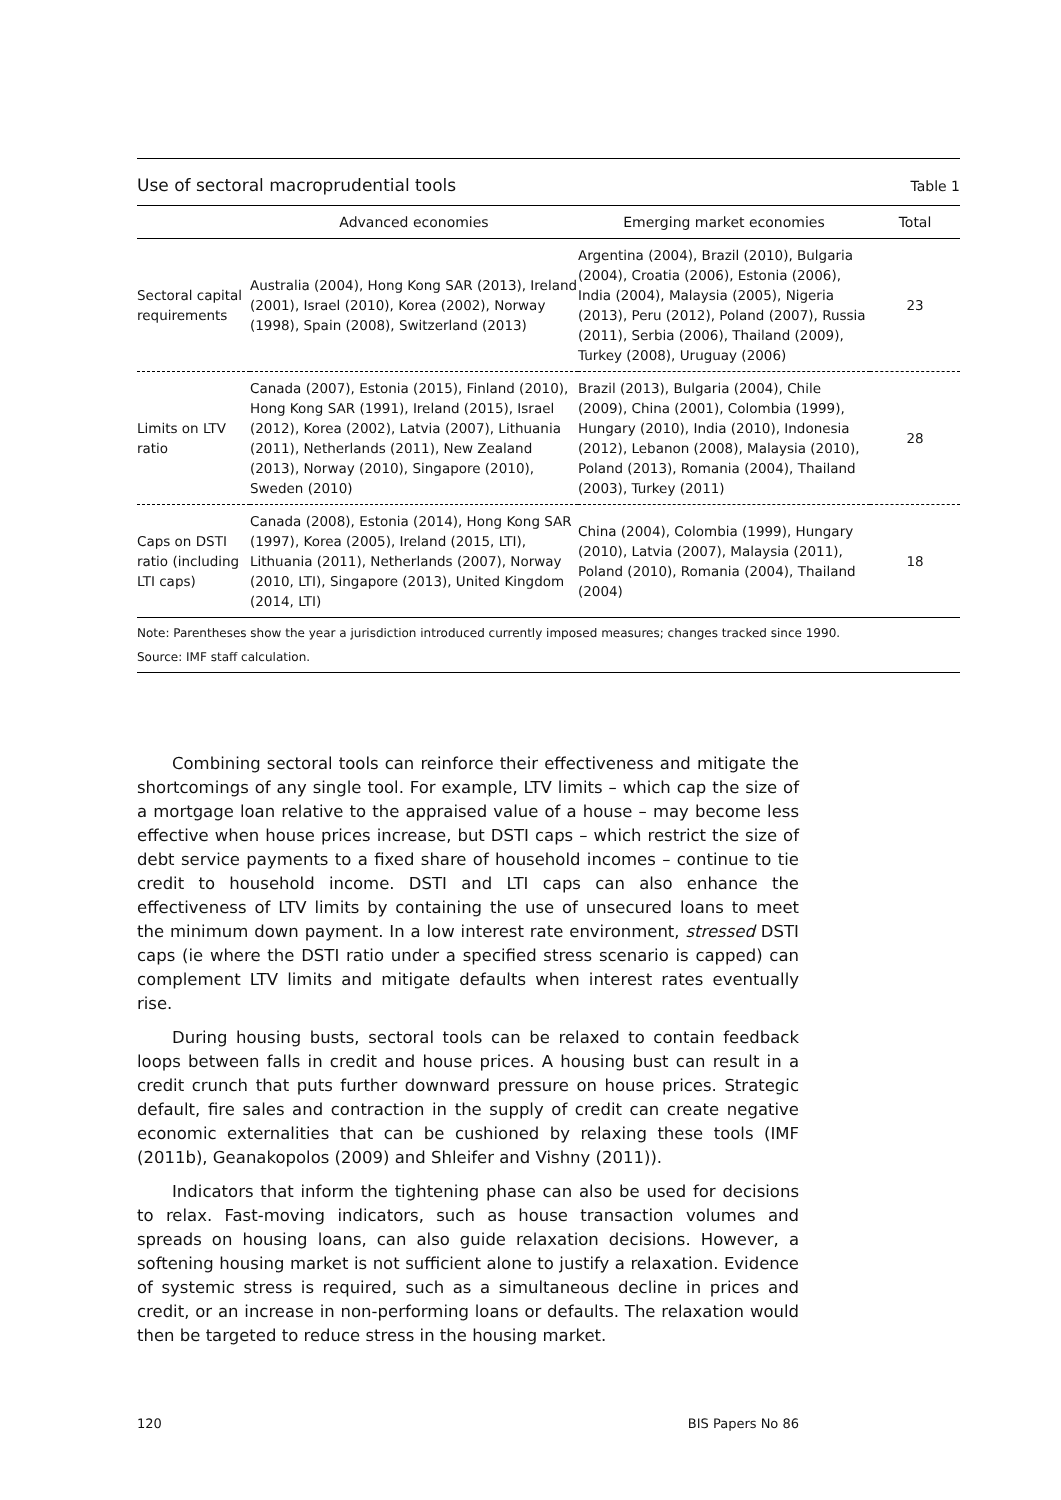Use of sectoral macroprudential tools
Table 1
| | Advanced economies | Emerging market economies | Total |
| --- | --- | --- | --- |
| Sectoral capital requirements | Australia (2004), Hong Kong SAR (2013), Ireland (2001), Israel (2010), Korea (2002), Norway (1998), Spain (2008), Switzerland (2013) | Argentina (2004), Brazil (2010), Bulgaria (2004), Croatia (2006), Estonia (2006), India (2004), Malaysia (2005), Nigeria (2013), Peru (2012), Poland (2007), Russia (2011), Serbia (2006), Thailand (2009), Turkey (2008), Uruguay (2006) | 23 |
| Limits on LTV ratio | Canada (2007), Estonia (2015), Finland (2010), Hong Kong SAR (1991), Ireland (2015), Israel (2012), Korea (2002), Latvia (2007), Lithuania (2011), Netherlands (2011), New Zealand (2013), Norway (2010), Singapore (2010), Sweden (2010) | Brazil (2013), Bulgaria (2004), Chile (2009), China (2001), Colombia (1999), Hungary (2010), India (2010), Indonesia (2012), Lebanon (2008), Malaysia (2010), Poland (2013), Romania (2004), Thailand (2003), Turkey (2011) | 28 |
| Caps on DSTI ratio (including LTI caps) | Canada (2008), Estonia (2014), Hong Kong SAR (1997), Korea (2005), Ireland (2015, LTI), Lithuania (2011), Netherlands (2007), Norway (2010, LTI), Singapore (2013), United Kingdom (2014, LTI) | China (2004), Colombia (1999), Hungary (2010), Latvia (2007), Malaysia (2011), Poland (2010), Romania (2004), Thailand (2004) | 18 |
Note: Parentheses show the year a jurisdiction introduced currently imposed measures; changes tracked since 1990.
Source: IMF staff calculation.
Combining sectoral tools can reinforce their effectiveness and mitigate the shortcomings of any single tool. For example, LTV limits – which cap the size of a mortgage loan relative to the appraised value of a house – may become less effective when house prices increase, but DSTI caps – which restrict the size of debt service payments to a fixed share of household incomes – continue to tie credit to household income. DSTI and LTI caps can also enhance the effectiveness of LTV limits by containing the use of unsecured loans to meet the minimum down payment. In a low interest rate environment, stressed DSTI caps (ie where the DSTI ratio under a specified stress scenario is capped) can complement LTV limits and mitigate defaults when interest rates eventually rise.
During housing busts, sectoral tools can be relaxed to contain feedback loops between falls in credit and house prices. A housing bust can result in a credit crunch that puts further downward pressure on house prices. Strategic default, fire sales and contraction in the supply of credit can create negative economic externalities that can be cushioned by relaxing these tools (IMF (2011b), Geanakopolos (2009) and Shleifer and Vishny (2011)).
Indicators that inform the tightening phase can also be used for decisions to relax. Fast-moving indicators, such as house transaction volumes and spreads on housing loans, can also guide relaxation decisions. However, a softening housing market is not sufficient alone to justify a relaxation. Evidence of systemic stress is required, such as a simultaneous decline in prices and credit, or an increase in non-performing loans or defaults. The relaxation would then be targeted to reduce stress in the housing market.
120 BIS Papers No 86